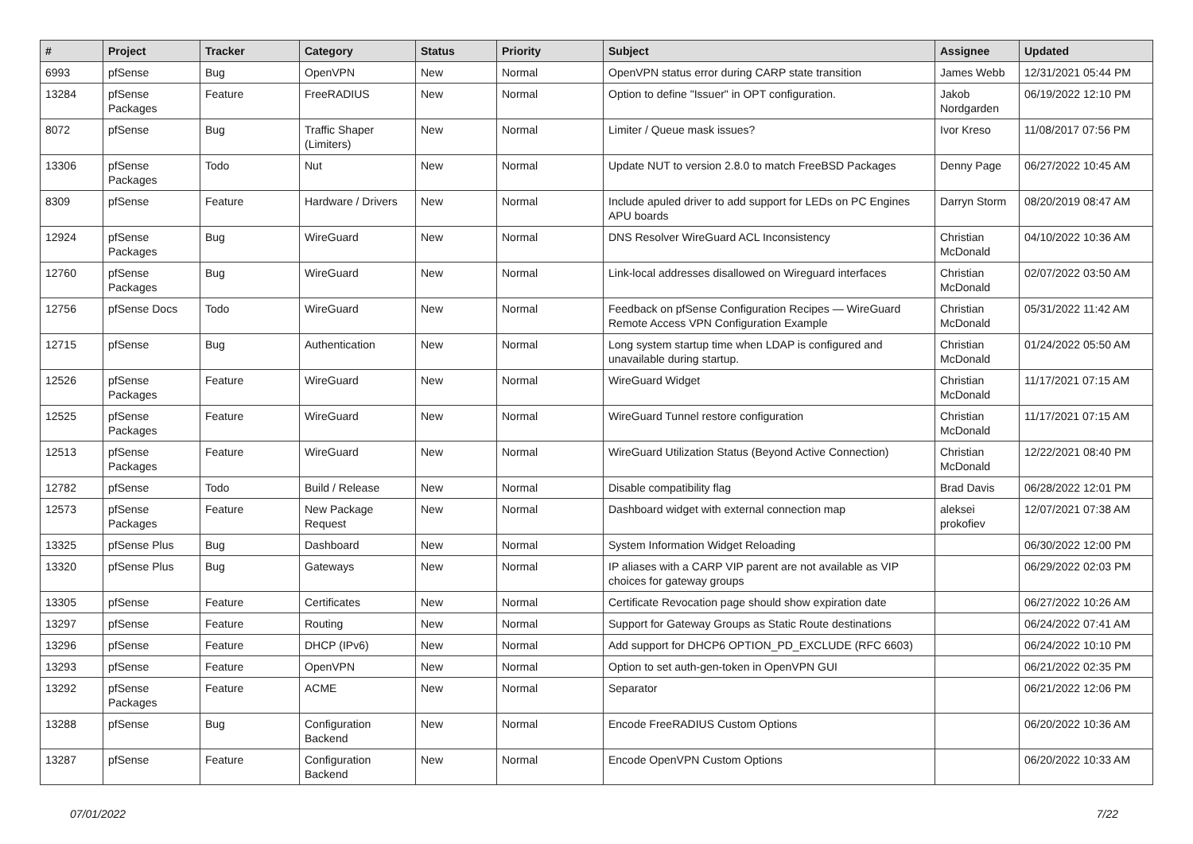| # | Project | Tracker | Category | Status | Priority | Subject | Assignee | Updated |
| --- | --- | --- | --- | --- | --- | --- | --- | --- |
| 6993 | pfSense | Bug | OpenVPN | New | Normal | OpenVPN status error during CARP state transition | James Webb | 12/31/2021 05:44 PM |
| 13284 | pfSense Packages | Feature | FreeRADIUS | New | Normal | Option to define "Issuer" in OPT configuration. | Jakob Nordgarden | 06/19/2022 12:10 PM |
| 8072 | pfSense | Bug | Traffic Shaper (Limiters) | New | Normal | Limiter / Queue mask issues? | Ivor Kreso | 11/08/2017 07:56 PM |
| 13306 | pfSense Packages | Todo | Nut | New | Normal | Update NUT to version 2.8.0 to match FreeBSD Packages | Denny Page | 06/27/2022 10:45 AM |
| 8309 | pfSense | Feature | Hardware / Drivers | New | Normal | Include apuled driver to add support for LEDs on PC Engines APU boards | Darryn Storm | 08/20/2019 08:47 AM |
| 12924 | pfSense Packages | Bug | WireGuard | New | Normal | DNS Resolver WireGuard ACL Inconsistency | Christian McDonald | 04/10/2022 10:36 AM |
| 12760 | pfSense Packages | Bug | WireGuard | New | Normal | Link-local addresses disallowed on Wireguard interfaces | Christian McDonald | 02/07/2022 03:50 AM |
| 12756 | pfSense Docs | Todo | WireGuard | New | Normal | Feedback on pfSense Configuration Recipes — WireGuard Remote Access VPN Configuration Example | Christian McDonald | 05/31/2022 11:42 AM |
| 12715 | pfSense | Bug | Authentication | New | Normal | Long system startup time when LDAP is configured and unavailable during startup. | Christian McDonald | 01/24/2022 05:50 AM |
| 12526 | pfSense Packages | Feature | WireGuard | New | Normal | WireGuard Widget | Christian McDonald | 11/17/2021 07:15 AM |
| 12525 | pfSense Packages | Feature | WireGuard | New | Normal | WireGuard Tunnel restore configuration | Christian McDonald | 11/17/2021 07:15 AM |
| 12513 | pfSense Packages | Feature | WireGuard | New | Normal | WireGuard Utilization Status (Beyond Active Connection) | Christian McDonald | 12/22/2021 08:40 PM |
| 12782 | pfSense | Todo | Build / Release | New | Normal | Disable compatibility flag | Brad Davis | 06/28/2022 12:01 PM |
| 12573 | pfSense Packages | Feature | New Package Request | New | Normal | Dashboard widget with external connection map | aleksei prokofiev | 12/07/2021 07:38 AM |
| 13325 | pfSense Plus | Bug | Dashboard | New | Normal | System Information Widget Reloading | | 06/30/2022 12:00 PM |
| 13320 | pfSense Plus | Bug | Gateways | New | Normal | IP aliases with a CARP VIP parent are not available as VIP choices for gateway groups | | 06/29/2022 02:03 PM |
| 13305 | pfSense | Feature | Certificates | New | Normal | Certificate Revocation page should show expiration date | | 06/27/2022 10:26 AM |
| 13297 | pfSense | Feature | Routing | New | Normal | Support for Gateway Groups as Static Route destinations | | 06/24/2022 07:41 AM |
| 13296 | pfSense | Feature | DHCP (IPv6) | New | Normal | Add support for DHCP6 OPTION_PD_EXCLUDE (RFC 6603) | | 06/24/2022 10:10 PM |
| 13293 | pfSense | Feature | OpenVPN | New | Normal | Option to set auth-gen-token in OpenVPN GUI | | 06/21/2022 02:35 PM |
| 13292 | pfSense Packages | Feature | ACME | New | Normal | Separator | | 06/21/2022 12:06 PM |
| 13288 | pfSense | Bug | Configuration Backend | New | Normal | Encode FreeRADIUS Custom Options | | 06/20/2022 10:36 AM |
| 13287 | pfSense | Feature | Configuration Backend | New | Normal | Encode OpenVPN Custom Options | | 06/20/2022 10:33 AM |
07/01/2022 7/22